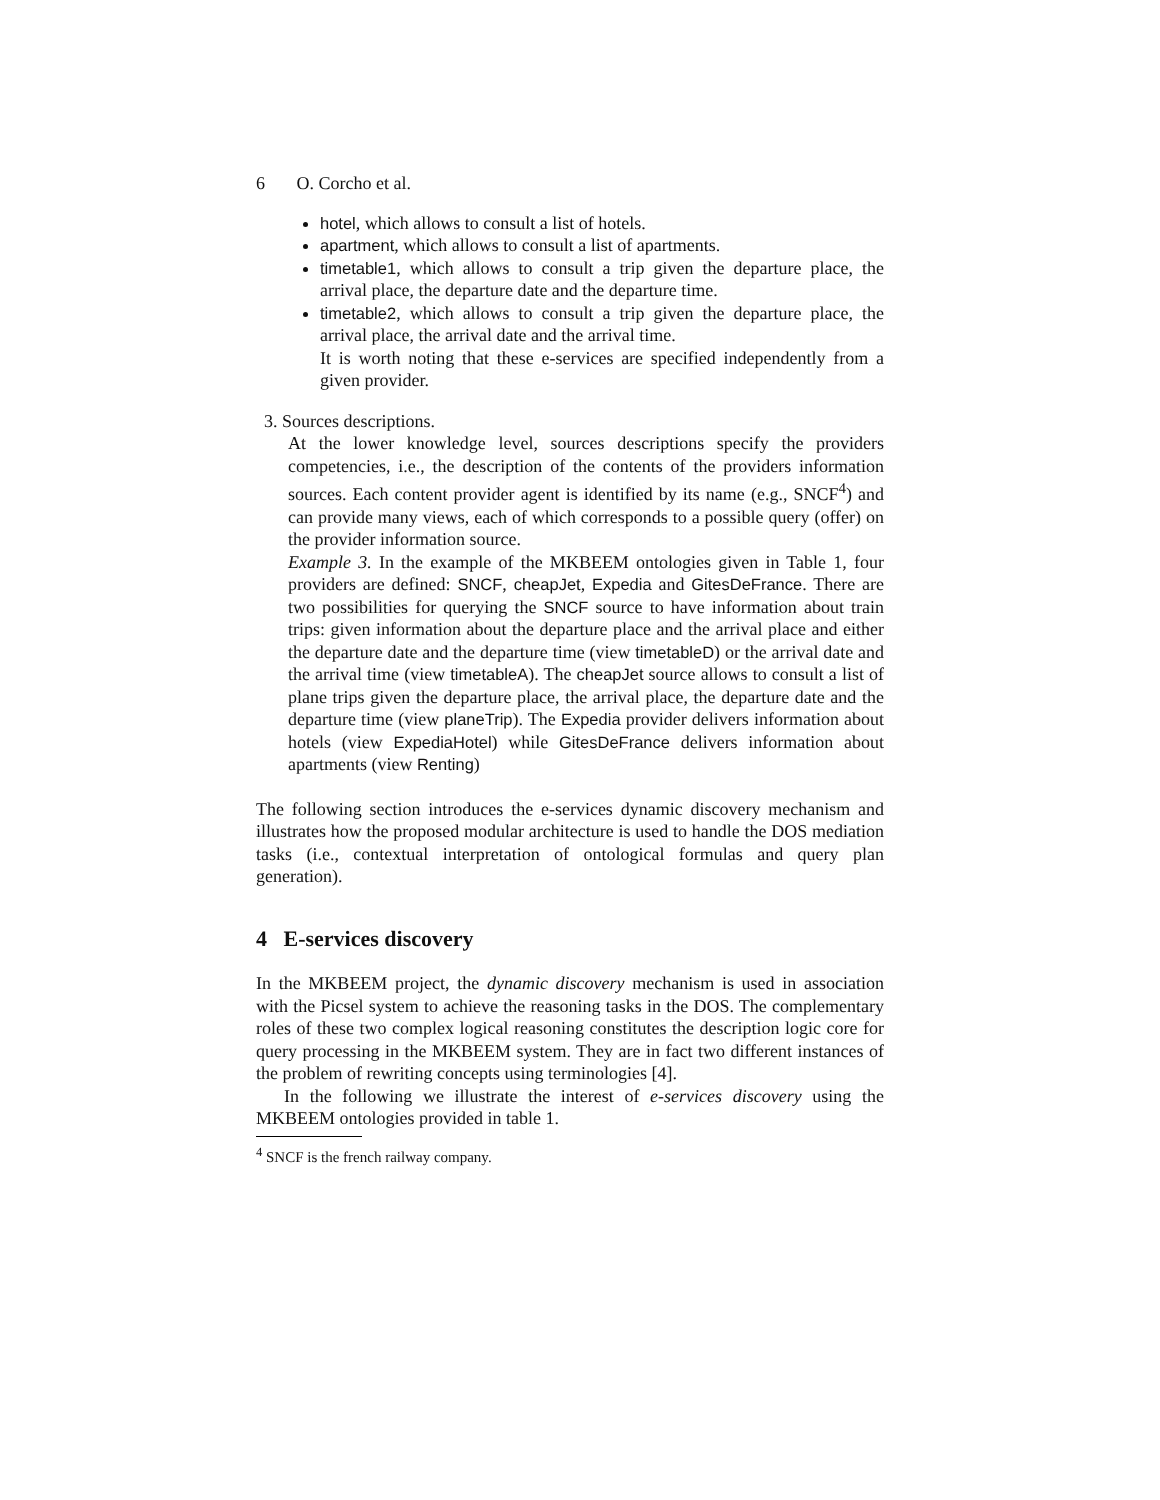6 O. Corcho et al.
hotel, which allows to consult a list of hotels.
apartment, which allows to consult a list of apartments.
timetable1, which allows to consult a trip given the departure place, the arrival place, the departure date and the departure time.
timetable2, which allows to consult a trip given the departure place, the arrival place, the arrival date and the arrival time.
It is worth noting that these e-services are specified independently from a given provider.
3. Sources descriptions.
At the lower knowledge level, sources descriptions specify the providers competencies, i.e., the description of the contents of the providers information sources. Each content provider agent is identified by its name (e.g., SNCF<sup>4</sup>) and can provide many views, each of which corresponds to a possible query (offer) on the provider information source.
Example 3. In the example of the MKBEEM ontologies given in Table 1, four providers are defined: SNCF, cheapJet, Expedia and GitesDeFrance. There are two possibilities for querying the SNCF source to have information about train trips: given information about the departure place and the arrival place and either the departure date and the departure time (view timetableD) or the arrival date and the arrival time (view timetableA). The cheapJet source allows to consult a list of plane trips given the departure place, the arrival place, the departure date and the departure time (view planeTrip). The Expedia provider delivers information about hotels (view ExpediaHotel) while GitesDeFrance delivers information about apartments (view Renting)
The following section introduces the e-services dynamic discovery mechanism and illustrates how the proposed modular architecture is used to handle the DOS mediation tasks (i.e., contextual interpretation of ontological formulas and query plan generation).
4 E-services discovery
In the MKBEEM project, the dynamic discovery mechanism is used in association with the Picsel system to achieve the reasoning tasks in the DOS. The complementary roles of these two complex logical reasoning constitutes the description logic core for query processing in the MKBEEM system. They are in fact two different instances of the problem of rewriting concepts using terminologies [4].
In the following we illustrate the interest of e-services discovery using the MKBEEM ontologies provided in table 1.
<sup>4</sup> SNCF is the french railway company.